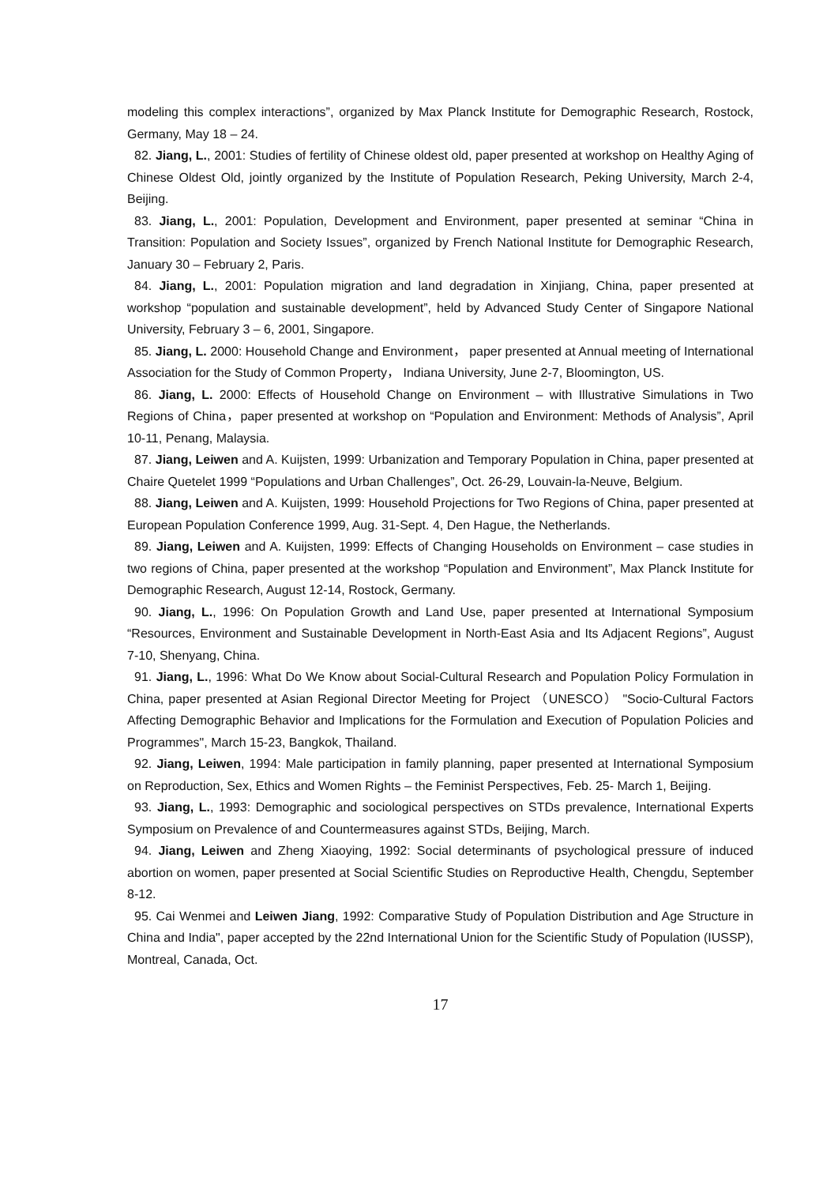modeling this complex interactions”, organized by Max Planck Institute for Demographic Research, Rostock, Germany, May 18 – 24.
82. Jiang, L., 2001: Studies of fertility of Chinese oldest old, paper presented at workshop on Healthy Aging of Chinese Oldest Old, jointly organized by the Institute of Population Research, Peking University, March 2-4, Beijing.
83. Jiang, L., 2001: Population, Development and Environment, paper presented at seminar “China in Transition: Population and Society Issues”, organized by French National Institute for Demographic Research, January 30 – February 2, Paris.
84. Jiang, L., 2001: Population migration and land degradation in Xinjiang, China, paper presented at workshop “population and sustainable development”, held by Advanced Study Center of Singapore National University, February 3 – 6, 2001, Singapore.
85. Jiang, L. 2000: Household Change and Environment， paper presented at Annual meeting of International Association for the Study of Common Property， Indiana University, June 2-7, Bloomington, US.
86. Jiang, L. 2000: Effects of Household Change on Environment – with Illustrative Simulations in Two Regions of China，paper presented at workshop on “Population and Environment: Methods of Analysis”, April 10-11, Penang, Malaysia.
87. Jiang, Leiwen and A. Kuijsten, 1999: Urbanization and Temporary Population in China, paper presented at Chaire Quetelet 1999 “Populations and Urban Challenges”, Oct. 26-29, Louvain-la-Neuve, Belgium.
88. Jiang, Leiwen and A. Kuijsten, 1999: Household Projections for Two Regions of China, paper presented at European Population Conference 1999, Aug. 31-Sept. 4, Den Hague, the Netherlands.
89. Jiang, Leiwen and A. Kuijsten, 1999: Effects of Changing Households on Environment – case studies in two regions of China, paper presented at the workshop “Population and Environment”, Max Planck Institute for Demographic Research, August 12-14, Rostock, Germany.
90. Jiang, L., 1996: On Population Growth and Land Use, paper presented at International Symposium “Resources, Environment and Sustainable Development in North-East Asia and Its Adjacent Regions”, August 7-10, Shenyang, China.
91. Jiang, L., 1996: What Do We Know about Social-Cultural Research and Population Policy Formulation in China, paper presented at Asian Regional Director Meeting for Project （UNESCO） "Socio-Cultural Factors Affecting Demographic Behavior and Implications for the Formulation and Execution of Population Policies and Programmes", March 15-23, Bangkok, Thailand.
92. Jiang, Leiwen, 1994: Male participation in family planning, paper presented at International Symposium on Reproduction, Sex, Ethics and Women Rights – the Feminist Perspectives, Feb. 25- March 1, Beijing.
93. Jiang, L., 1993: Demographic and sociological perspectives on STDs prevalence, International Experts Symposium on Prevalence of and Countermeasures against STDs, Beijing, March.
94. Jiang, Leiwen and Zheng Xiaoying, 1992: Social determinants of psychological pressure of induced abortion on women, paper presented at Social Scientific Studies on Reproductive Health, Chengdu, September 8-12.
95. Cai Wenmei and Leiwen Jiang, 1992: Comparative Study of Population Distribution and Age Structure in China and India", paper accepted by the 22nd International Union for the Scientific Study of Population (IUSSP), Montreal, Canada, Oct.
17